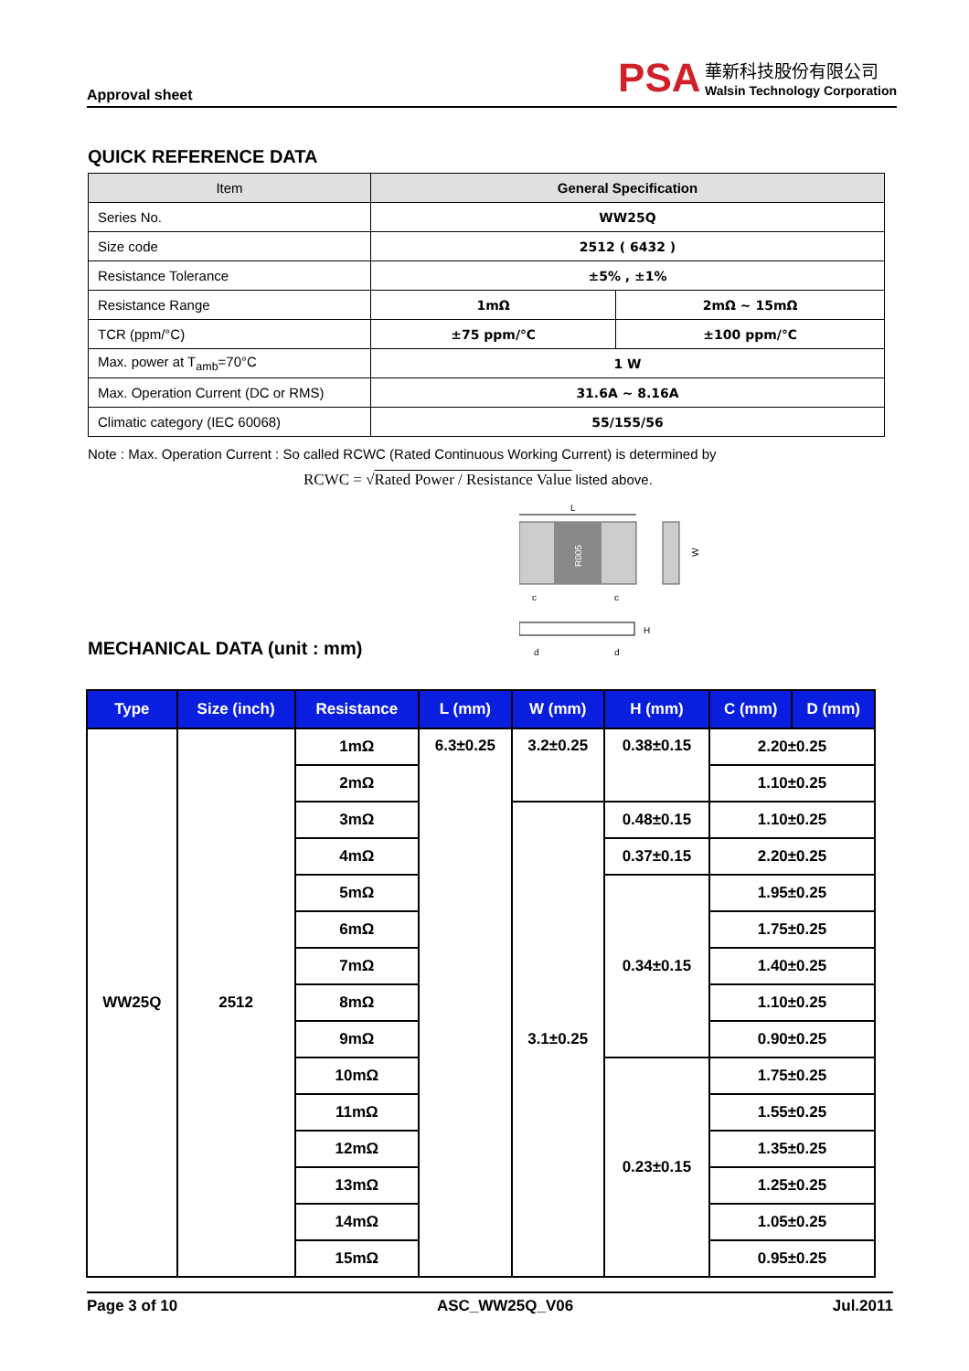Approval sheet
PSA 華新科技股份有限公司
Walsin Technology Corporation
QUICK REFERENCE DATA
| Item | General Specification | |
| --- | --- | --- |
| Series No. | WW25Q | |
| Size code | 2512 ( 6432 ) | |
| Resistance Tolerance | ±5% , ±1% | |
| Resistance Range | 1mΩ | 2mΩ ~ 15mΩ |
| TCR (ppm/°C) | ±75 ppm/℃ | ±100 ppm/℃ |
| Max. power at T<sub>amb</sub>=70°C | 1 W | |
| Max. Operation Current (DC or RMS) | 31.6A ~ 8.16A | |
| Climatic category (IEC 60068) | 55/155/56 | |
Note : Max. Operation Current : So called RCWC (Rated Continuous Working Current) is determined by
RCWC = √Rated Power / Resistance Value listed above.
MECHANICAL DATA (unit : mm)
L
R005
c
c
W
H
d
d
| Type | Size (inch) | Resistance | L (mm) | W (mm) | H (mm) | C (mm) | D (mm) |
| --- | --- | --- | --- | --- | --- | --- | --- |
| WW25Q | 2512 | 1mΩ | 6.3±0.25 | 3.2±0.25 | 0.38±0.15 | 2.20±0.25 | |
| | | 2mΩ | | | | 1.10±0.25 | |
| | | 3mΩ | | 3.1±0.25 | 0.48±0.15 | 1.10±0.25 | |
| | | 4mΩ | | | 0.37±0.15 | 2.20±0.25 | |
| | | 5mΩ | | | 0.34±0.15 | 1.95±0.25 | |
| | | 6mΩ | | | | 1.75±0.25 | |
| | | 7mΩ | | | | 1.40±0.25 | |
| | | 8mΩ | | | | 1.10±0.25 | |
| | | 9mΩ | | | | 0.90±0.25 | |
| | | 10mΩ | | | 0.23±0.15 | 1.75±0.25 | |
| | | 11mΩ | | | | 1.55±0.25 | |
| | | 12mΩ | | | | 1.35±0.25 | |
| | | 13mΩ | | | | 1.25±0.25 | |
| | | 14mΩ | | | | 1.05±0.25 | |
| | | 15mΩ | | | | 0.95±0.25 | |
Page 3 of 10 ASC_WW25Q_V06 Jul.2011